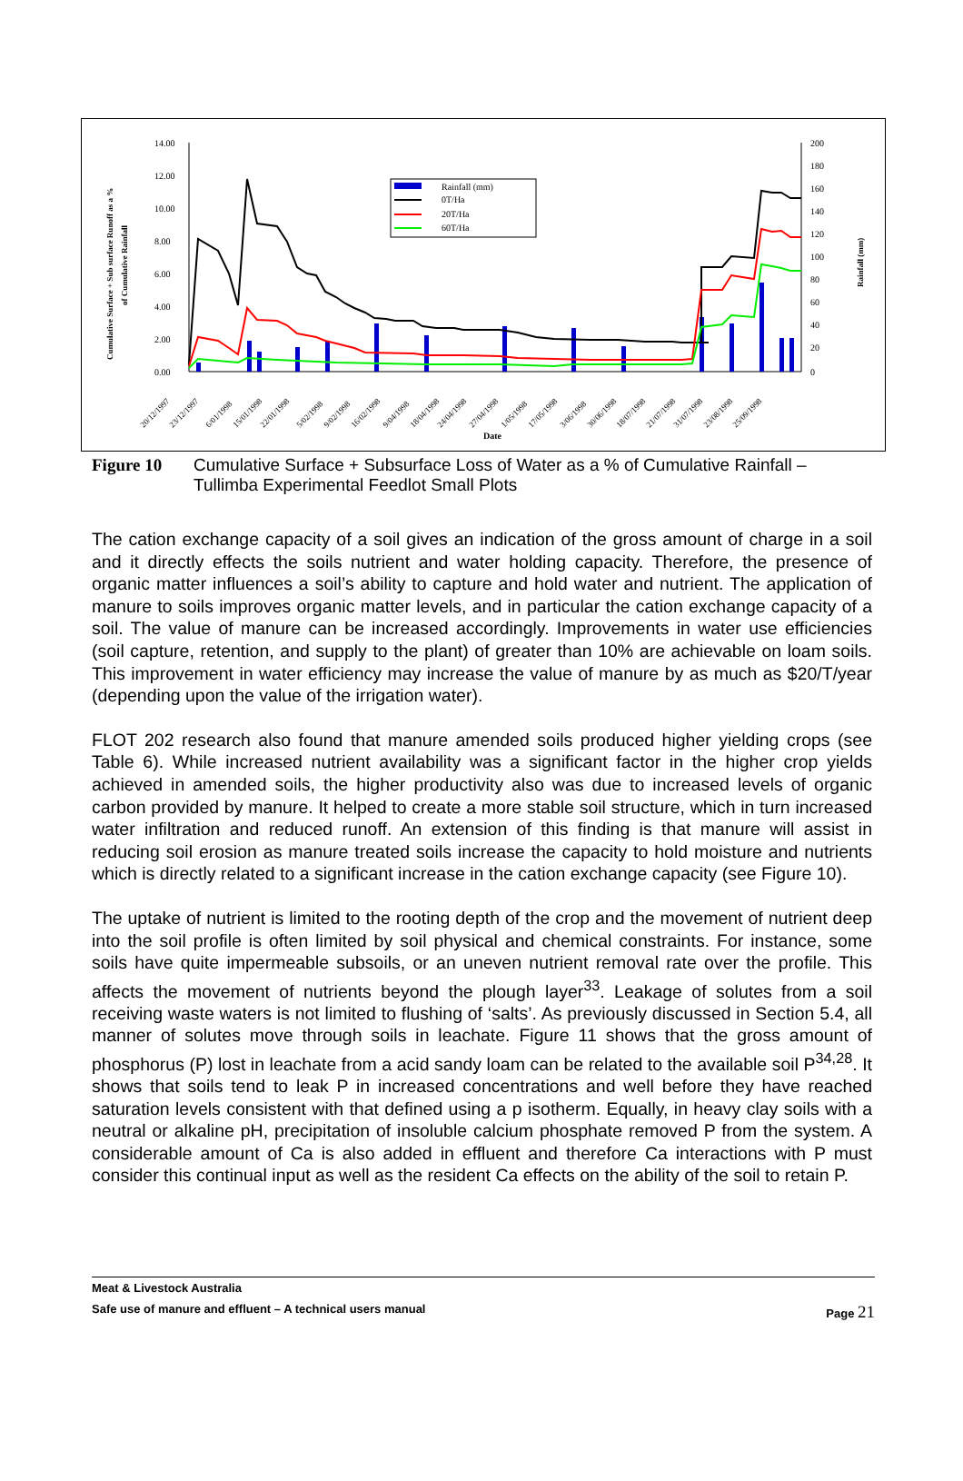14.00
12.00
10.00
8.00
6.00
4.00
2.00
0.00
200
180
160
140
120
100
80
60
40
20
0
Rainfall (mm)
0T/Ha
20T/Ha
60T/Ha
Date
Cumulative Surface + Sub surface Runoff as a %
of Cumulative Rainfall
Rainfall (mm)
20/12/1997
23/12/1997
6/01/1998
15/01/1998
22/01/1998
5/02/1998
9/02/1998
16/02/1998
9/04/1998
18/04/1998
24/04/1998
27/04/1998
1/05/1998
17/05/1998
3/06/1998
30/06/1998
18/07/1998
21/07/1998
31/07/1998
23/08/1998
25/09/1998
Figure 10 Cumulative Surface + Subsurface Loss of Water as a % of Cumulative Rainfall – Tullimba Experimental Feedlot Small Plots
The cation exchange capacity of a soil gives an indication of the gross amount of charge in a soil and it directly effects the soils nutrient and water holding capacity. Therefore, the presence of organic matter influences a soil’s ability to capture and hold water and nutrient. The application of manure to soils improves organic matter levels, and in particular the cation exchange capacity of a soil. The value of manure can be increased accordingly. Improvements in water use efficiencies (soil capture, retention, and supply to the plant) of greater than 10% are achievable on loam soils. This improvement in water efficiency may increase the value of manure by as much as $20/T/year (depending upon the value of the irrigation water).
FLOT 202 research also found that manure amended soils produced higher yielding crops (see Table 6). While increased nutrient availability was a significant factor in the higher crop yields achieved in amended soils, the higher productivity also was due to increased levels of organic carbon provided by manure. It helped to create a more stable soil structure, which in turn increased water infiltration and reduced runoff. An extension of this finding is that manure will assist in reducing soil erosion as manure treated soils increase the capacity to hold moisture and nutrients which is directly related to a significant increase in the cation exchange capacity (see Figure 10).
The uptake of nutrient is limited to the rooting depth of the crop and the movement of nutrient deep into the soil profile is often limited by soil physical and chemical constraints. For instance, some soils have quite impermeable subsoils, or an uneven nutrient removal rate over the profile. This affects the movement of nutrients beyond the plough layer<sup>33</sup>. Leakage of solutes from a soil receiving waste waters is not limited to flushing of ‘salts’. As previously discussed in Section 5.4, all manner of solutes move through soils in leachate. Figure 11 shows that the gross amount of phosphorus (P) lost in leachate from a acid sandy loam can be related to the available soil P<sup>34,28</sup>. It shows that soils tend to leak P in increased concentrations and well before they have reached saturation levels consistent with that defined using a p isotherm. Equally, in heavy clay soils with a neutral or alkaline pH, precipitation of insoluble calcium phosphate removed P from the system. A considerable amount of Ca is also added in effluent and therefore Ca interactions with P must consider this continual input as well as the resident Ca effects on the ability of the soil to retain P.
Meat & Livestock Australia
Safe use of manure and effluent – A technical users manual Page 21